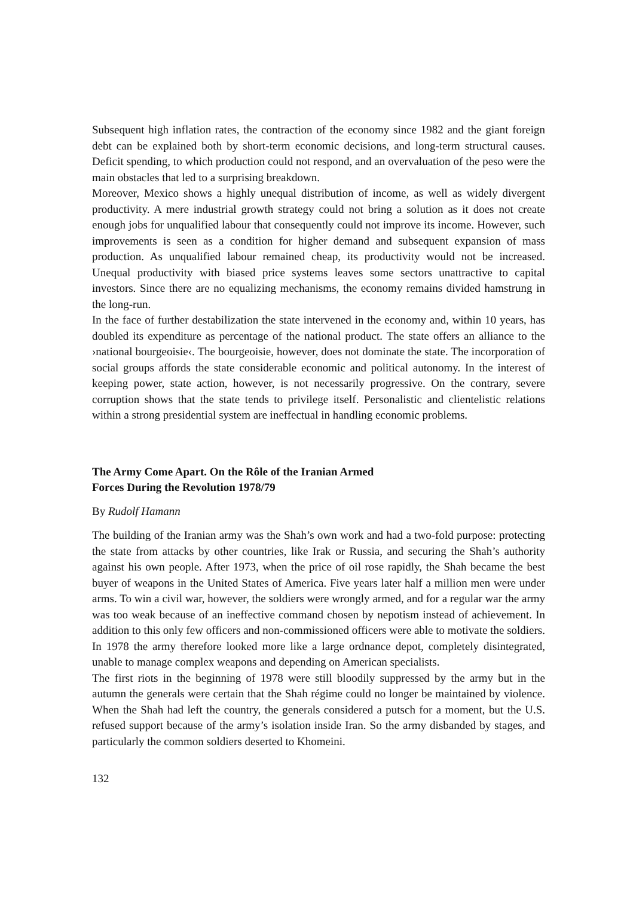Subsequent high inflation rates, the contraction of the economy since 1982 and the giant foreign debt can be explained both by short-term economic decisions, and long-term structural causes. Deficit spending, to which production could not respond, and an overvaluation of the peso were the main obstacles that led to a surprising breakdown.
Moreover, Mexico shows a highly unequal distribution of income, as well as widely divergent productivity. A mere industrial growth strategy could not bring a solution as it does not create enough jobs for unqualified labour that consequently could not improve its income. However, such improvements is seen as a condition for higher demand and subsequent expansion of mass production. As unqualified labour remained cheap, its productivity would not be increased. Unequal productivity with biased price systems leaves some sectors unattractive to capital investors. Since there are no equalizing mechanisms, the economy remains divided hamstrung in the long-run.
In the face of further destabilization the state intervened in the economy and, within 10 years, has doubled its expenditure as percentage of the national product. The state offers an alliance to the ›national bourgeoisie‹. The bourgeoisie, however, does not dominate the state. The incorporation of social groups affords the state considerable economic and political autonomy. In the interest of keeping power, state action, however, is not necessarily progressive. On the contrary, severe corruption shows that the state tends to privilege itself. Personalistic and clientelistic relations within a strong presidential system are ineffectual in handling economic problems.
The Army Come Apart. On the Rôle of the Iranian Armed
Forces During the Revolution 1978/79
By Rudolf Hamann
The building of the Iranian army was the Shah’s own work and had a two-fold purpose: protecting the state from attacks by other countries, like Irak or Russia, and securing the Shah’s authority against his own people. After 1973, when the price of oil rose rapidly, the Shah became the best buyer of weapons in the United States of America. Five years later half a million men were under arms. To win a civil war, however, the soldiers were wrongly armed, and for a regular war the army was too weak because of an ineffective command chosen by nepotism instead of achievement. In addition to this only few officers and non-commissioned officers were able to motivate the soldiers. In 1978 the army therefore looked more like a large ordnance depot, completely disintegrated, unable to manage complex weapons and depending on American specialists.
The first riots in the beginning of 1978 were still bloodily suppressed by the army but in the autumn the generals were certain that the Shah régime could no longer be maintained by violence. When the Shah had left the country, the generals considered a putsch for a moment, but the U.S. refused support because of the army’s isolation inside Iran. So the army disbanded by stages, and particularly the common soldiers deserted to Khomeini.
132